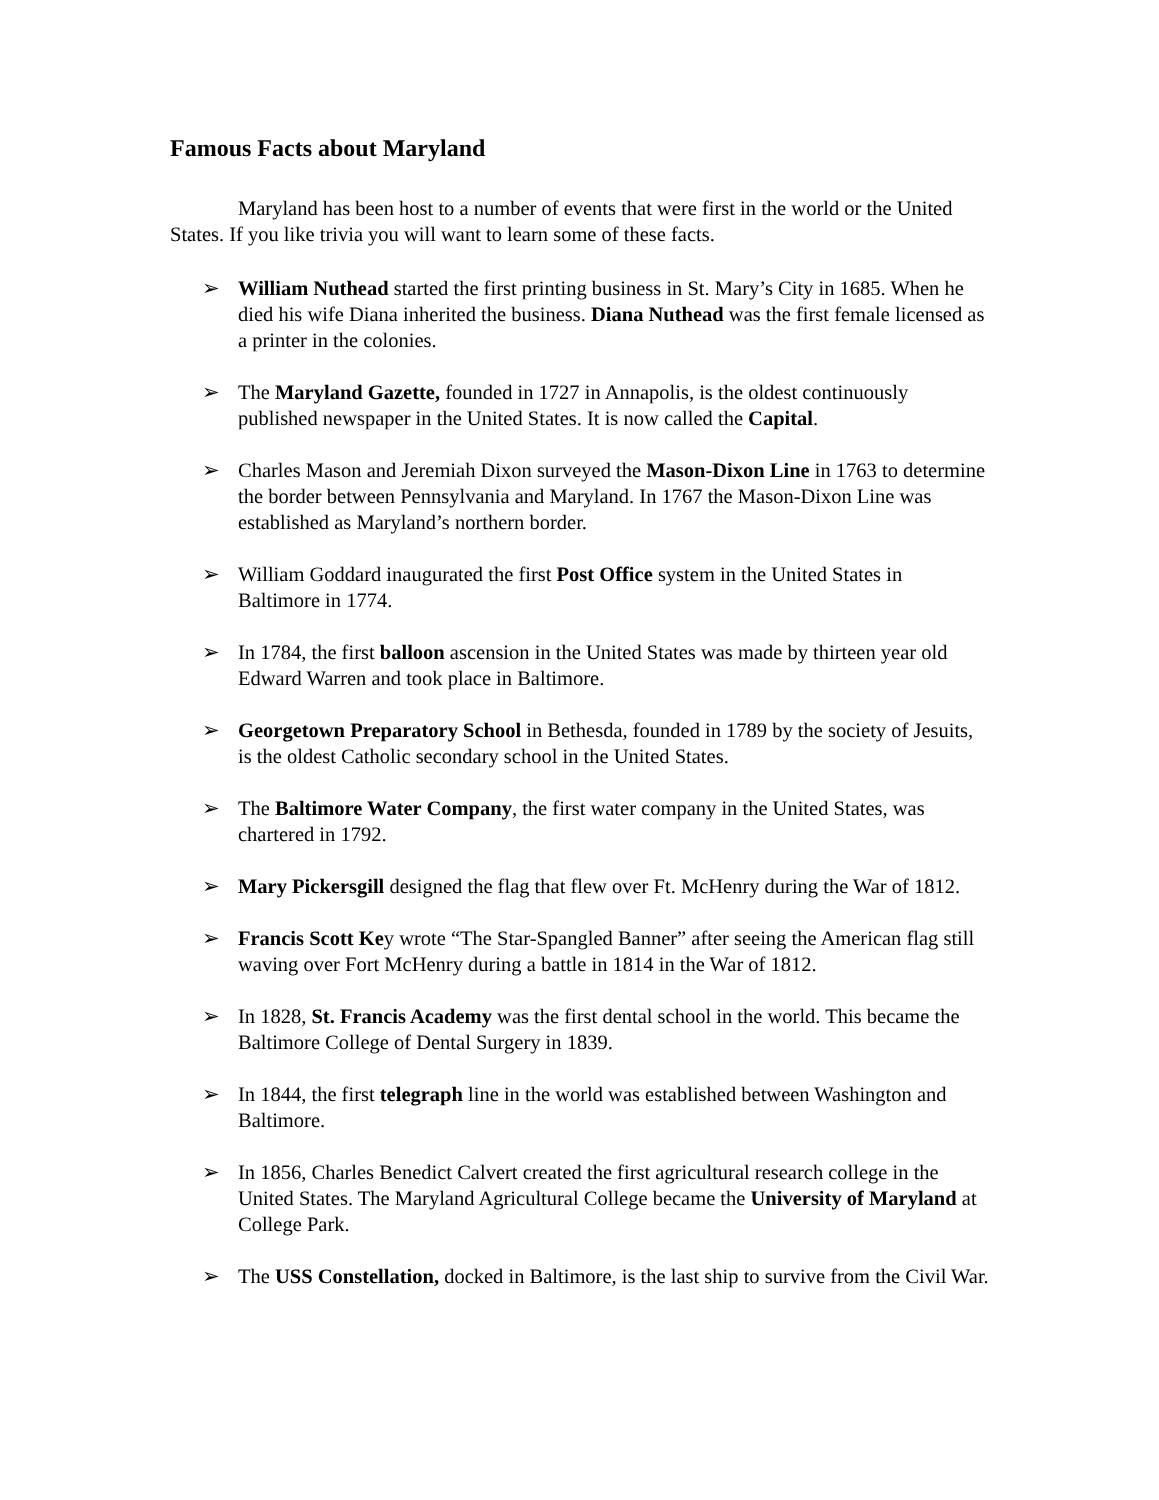Famous Facts about Maryland
Maryland has been host to a number of events that were first in the world or the United States. If you like trivia you will want to learn some of these facts.
➢ William Nuthead started the first printing business in St. Mary’s City in 1685. When he died his wife Diana inherited the business. Diana Nuthead was the first female licensed as a printer in the colonies.
➢ The Maryland Gazette, founded in 1727 in Annapolis, is the oldest continuously published newspaper in the United States. It is now called the Capital.
➢ Charles Mason and Jeremiah Dixon surveyed the Mason-Dixon Line in 1763 to determine the border between Pennsylvania and Maryland. In 1767 the Mason-Dixon Line was established as Maryland’s northern border.
➢ William Goddard inaugurated the first Post Office system in the United States in Baltimore in 1774.
➢ In 1784, the first balloon ascension in the United States was made by thirteen year old Edward Warren and took place in Baltimore.
➢ Georgetown Preparatory School in Bethesda, founded in 1789 by the society of Jesuits, is the oldest Catholic secondary school in the United States.
➢ The Baltimore Water Company, the first water company in the United States, was chartered in 1792.
➢ Mary Pickersgill designed the flag that flew over Ft. McHenry during the War of 1812.
➢ Francis Scott Key wrote “The Star-Spangled Banner” after seeing the American flag still waving over Fort McHenry during a battle in 1814 in the War of 1812.
➢ In 1828, St. Francis Academy was the first dental school in the world. This became the Baltimore College of Dental Surgery in 1839.
➢ In 1844, the first telegraph line in the world was established between Washington and Baltimore.
➢ In 1856, Charles Benedict Calvert created the first agricultural research college in the United States. The Maryland Agricultural College became the University of Maryland at College Park.
➢ The USS Constellation, docked in Baltimore, is the last ship to survive from the Civil War.